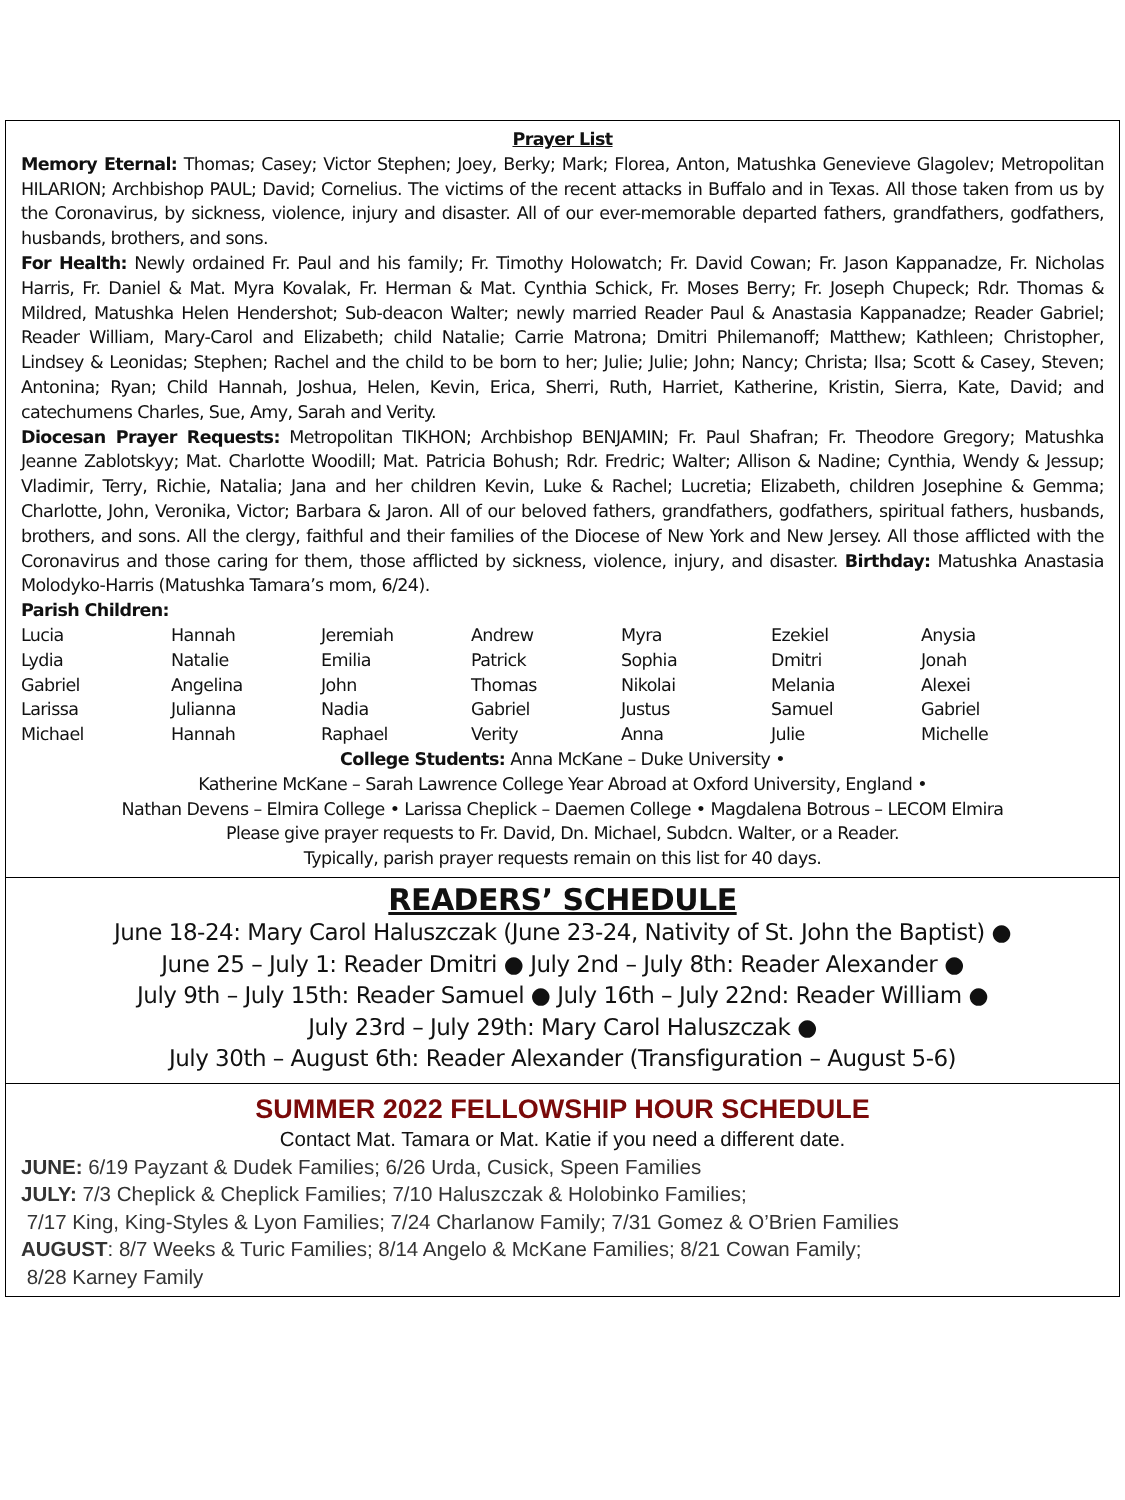Prayer List
Memory Eternal: Thomas; Casey; Victor Stephen; Joey, Berky; Mark; Florea, Anton, Matushka Genevieve Glagolev; Metropolitan HILARION; Archbishop PAUL; David; Cornelius. The victims of the recent attacks in Buffalo and in Texas. All those taken from us by the Coronavirus, by sickness, violence, injury and disaster. All of our ever-memorable departed fathers, grandfathers, godfathers, husbands, brothers, and sons.
For Health: Newly ordained Fr. Paul and his family; Fr. Timothy Holowatch; Fr. David Cowan; Fr. Jason Kappanadze, Fr. Nicholas Harris, Fr. Daniel & Mat. Myra Kovalak, Fr. Herman & Mat. Cynthia Schick, Fr. Moses Berry; Fr. Joseph Chupeck; Rdr. Thomas & Mildred, Matushka Helen Hendershot; Sub-deacon Walter; newly married Reader Paul & Anastasia Kappanadze; Reader Gabriel; Reader William, Mary-Carol and Elizabeth; child Natalie; Carrie Matrona; Dmitri Philemanoff; Matthew; Kathleen; Christopher, Lindsey & Leonidas; Stephen; Rachel and the child to be born to her; Julie; Julie; John; Nancy; Christa; Ilsa; Scott & Casey, Steven; Antonina; Ryan; Child Hannah, Joshua, Helen, Kevin, Erica, Sherri, Ruth, Harriet, Katherine, Kristin, Sierra, Kate, David; and catechumens Charles, Sue, Amy, Sarah and Verity.
Diocesan Prayer Requests: Metropolitan TIKHON; Archbishop BENJAMIN; Fr. Paul Shafran; Fr. Theodore Gregory; Matushka Jeanne Zablotskyy; Mat. Charlotte Woodill; Mat. Patricia Bohush; Rdr. Fredric; Walter; Allison & Nadine; Cynthia, Wendy & Jessup; Vladimir, Terry, Richie, Natalia; Jana and her children Kevin, Luke & Rachel; Lucretia; Elizabeth, children Josephine & Gemma; Charlotte, John, Veronika, Victor; Barbara & Jaron. All of our beloved fathers, grandfathers, godfathers, spiritual fathers, husbands, brothers, and sons. All the clergy, faithful and their families of the Diocese of New York and New Jersey. All those afflicted with the Coronavirus and those caring for them, those afflicted by sickness, violence, injury, and disaster. Birthday: Matushka Anastasia Molodyko-Harris (Matushka Tamara’s mom, 6/24).
Parish Children:
| Lucia | Hannah | Jeremiah | Andrew | Myra | Ezekiel | Anysia |
| Lydia | Natalie | Emilia | Patrick | Sophia | Dmitri | Jonah |
| Gabriel | Angelina | John | Thomas | Nikolai | Melania | Alexei |
| Larissa | Julianna | Nadia | Gabriel | Justus | Samuel | Gabriel |
| Michael | Hannah | Raphael | Verity | Anna | Julie | Michelle |
College Students: Anna McKane – Duke University •
Katherine McKane – Sarah Lawrence College Year Abroad at Oxford University, England •
Nathan Devens – Elmira College • Larissa Cheplick – Daemen College • Magdalena Botrous – LECOM Elmira
Please give prayer requests to Fr. David, Dn. Michael, Subdcn. Walter, or a Reader.
Typically, parish prayer requests remain on this list for 40 days.
READERS’ SCHEDULE
June 18-24: Mary Carol Haluszczak (June 23-24, Nativity of St. John the Baptist) ●
June 25 – July 1: Reader Dmitri ● July 2nd – July 8th: Reader Alexander ●
July 9th – July 15th: Reader Samuel ● July 16th – July 22nd: Reader William ●
July 23rd – July 29th: Mary Carol Haluszczak ●
July 30th – August 6th: Reader Alexander (Transfiguration – August 5-6)
SUMMER 2022 FELLOWSHIP HOUR SCHEDULE
Contact Mat. Tamara or Mat. Katie if you need a different date.
JUNE: 6/19 Payzant & Dudek Families; 6/26 Urda, Cusick, Speen Families
JULY: 7/3 Cheplick & Cheplick Families; 7/10 Haluszczak & Holobinko Families;
7/17 King, King-Styles & Lyon Families; 7/24 Charlanow Family; 7/31 Gomez & O’Brien Families
AUGUST: 8/7 Weeks & Turic Families; 8/14 Angelo & McKane Families; 8/21 Cowan Family;
8/28 Karney Family